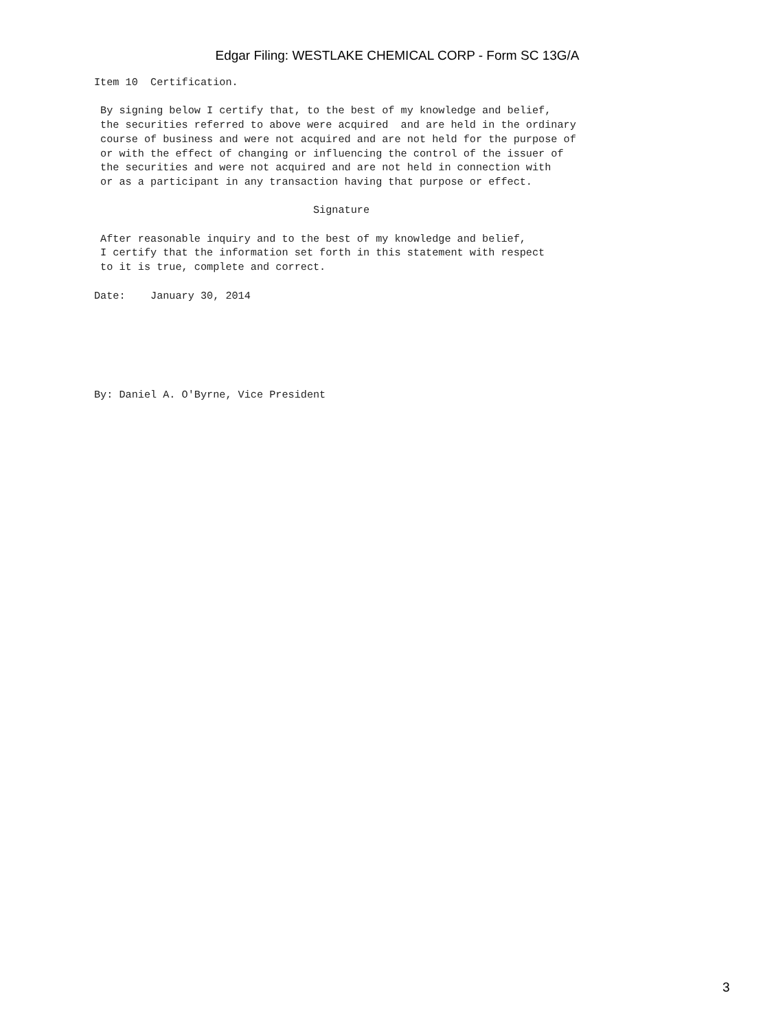Edgar Filing: WESTLAKE CHEMICAL CORP - Form SC 13G/A
Item 10  Certification.

 By signing below I certify that, to the best of my knowledge and belief,
 the securities referred to above were acquired  and are held in the ordinary
 course of business and were not acquired and are not held for the purpose of
 or with the effect of changing or influencing the control of the issuer of
 the securities and were not acquired and are not held in connection with
 or as a participant in any transaction having that purpose or effect.

                                   Signature

 After reasonable inquiry and to the best of my knowledge and belief,
 I certify that the information set forth in this statement with respect
 to it is true, complete and correct.

Date:    January 30, 2014






By: Daniel A. O'Byrne, Vice President
3